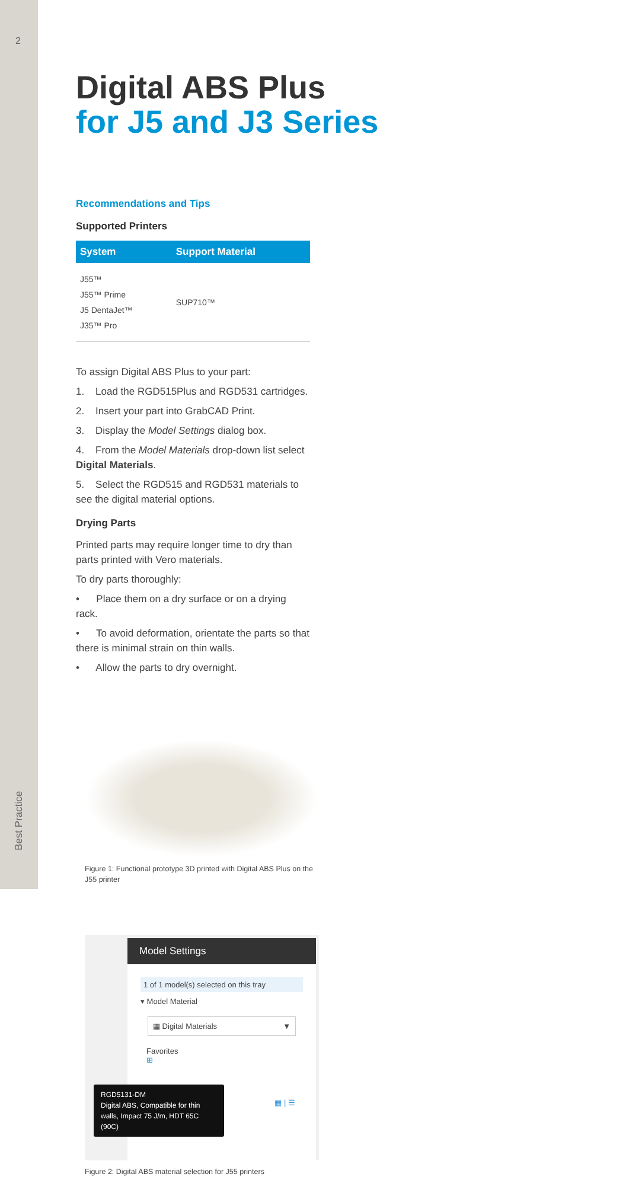2
Best Practice
Digital ABS Plus
for J5 and J3 Series
Recommendations and Tips
Supported Printers
| System | Support Material |
| --- | --- |
| J55™ J55™ Prime J5 DentaJet™ J35™ Pro | SUP710™ |
To assign Digital ABS Plus to your part:
1. Load the RGD515Plus and RGD531 cartridges.
2. Insert your part into GrabCAD Print.
3. Display the Model Settings dialog box.
4. From the Model Materials drop-down list select Digital Materials.
5. Select the RGD515 and RGD531 materials to see the digital material options.
Drying Parts
Printed parts may require longer time to dry than parts printed with Vero materials.
To dry parts thoroughly:
• Place them on a dry surface or on a drying rack.
• To avoid deformation, orientate the parts so that there is minimal strain on thin walls.
• Allow the parts to dry overnight.
Figure 1: Functional prototype 3D printed with Digital ABS Plus on the J55 printer
Model Settings
1 of 1 model(s) selected on this tray
▾ Model Material
▦ Digital Materials ▼
Favorites
⊞
▦ | ☰
RGD5131-DM
Digital ABS, Compatible for thin walls, Impact 75 J/m, HDT 65C (90C)
Figure 2: Digital ABS material selection for J55 printers